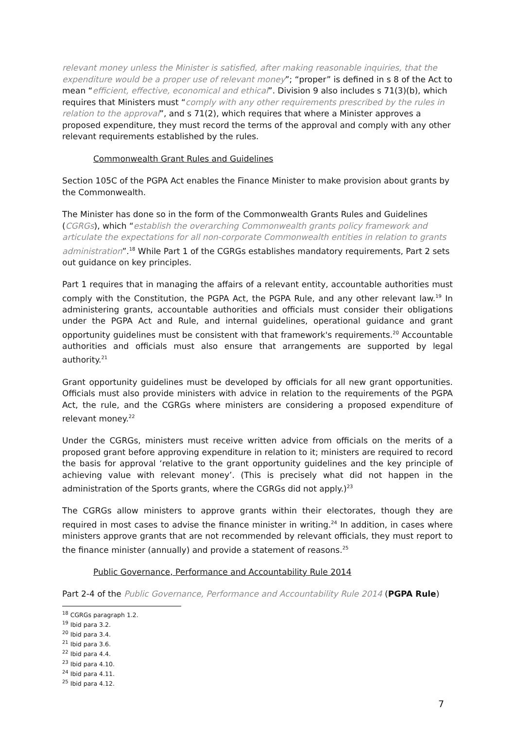relevant money unless the Minister is satisfied, after making reasonable inquiries, that the expenditure would be a proper use of relevant money”; “proper” is defined in s 8 of the Act to mean “efficient, effective, economical and ethical”. Division 9 also includes s 71(3)(b), which requires that Ministers must “comply with any other requirements prescribed by the rules in relation to the approval”, and s 71(2), which requires that where a Minister approves a proposed expenditure, they must record the terms of the approval and comply with any other relevant requirements established by the rules.
Commonwealth Grant Rules and Guidelines
Section 105C of the PGPA Act enables the Finance Minister to make provision about grants by the Commonwealth.
The Minister has done so in the form of the Commonwealth Grants Rules and Guidelines (CGRGs), which “establish the overarching Commonwealth grants policy framework and articulate the expectations for all non-corporate Commonwealth entities in relation to grants administration”.<sup>18</sup> While Part 1 of the CGRGs establishes mandatory requirements, Part 2 sets out guidance on key principles.
Part 1 requires that in managing the affairs of a relevant entity, accountable authorities must comply with the Constitution, the PGPA Act, the PGPA Rule, and any other relevant law.<sup>19</sup> In administering grants, accountable authorities and officials must consider their obligations under the PGPA Act and Rule, and internal guidelines, operational guidance and grant opportunity guidelines must be consistent with that framework's requirements.<sup>20</sup> Accountable authorities and officials must also ensure that arrangements are supported by legal authority.<sup>21</sup>
Grant opportunity guidelines must be developed by officials for all new grant opportunities. Officials must also provide ministers with advice in relation to the requirements of the PGPA Act, the rule, and the CGRGs where ministers are considering a proposed expenditure of relevant money.<sup>22</sup>
Under the CGRGs, ministers must receive written advice from officials on the merits of a proposed grant before approving expenditure in relation to it; ministers are required to record the basis for approval ‘relative to the grant opportunity guidelines and the key principle of achieving value with relevant money’. (This is precisely what did not happen in the administration of the Sports grants, where the CGRGs did not apply.)<sup>23</sup>
The CGRGs allow ministers to approve grants within their electorates, though they are required in most cases to advise the finance minister in writing.<sup>24</sup> In addition, in cases where ministers approve grants that are not recommended by relevant officials, they must report to the finance minister (annually) and provide a statement of reasons.<sup>25</sup>
Public Governance, Performance and Accountability Rule 2014
Part 2-4 of the Public Governance, Performance and Accountability Rule 2014 (PGPA Rule)
<sup>18</sup> CGRGs paragraph 1.2.
<sup>19</sup> Ibid para 3.2.
<sup>20</sup> Ibid para 3.4.
<sup>21</sup> Ibid para 3.6.
<sup>22</sup> Ibid para 4.4.
<sup>23</sup> Ibid para 4.10.
<sup>24</sup> Ibid para 4.11.
<sup>25</sup> Ibid para 4.12.
7